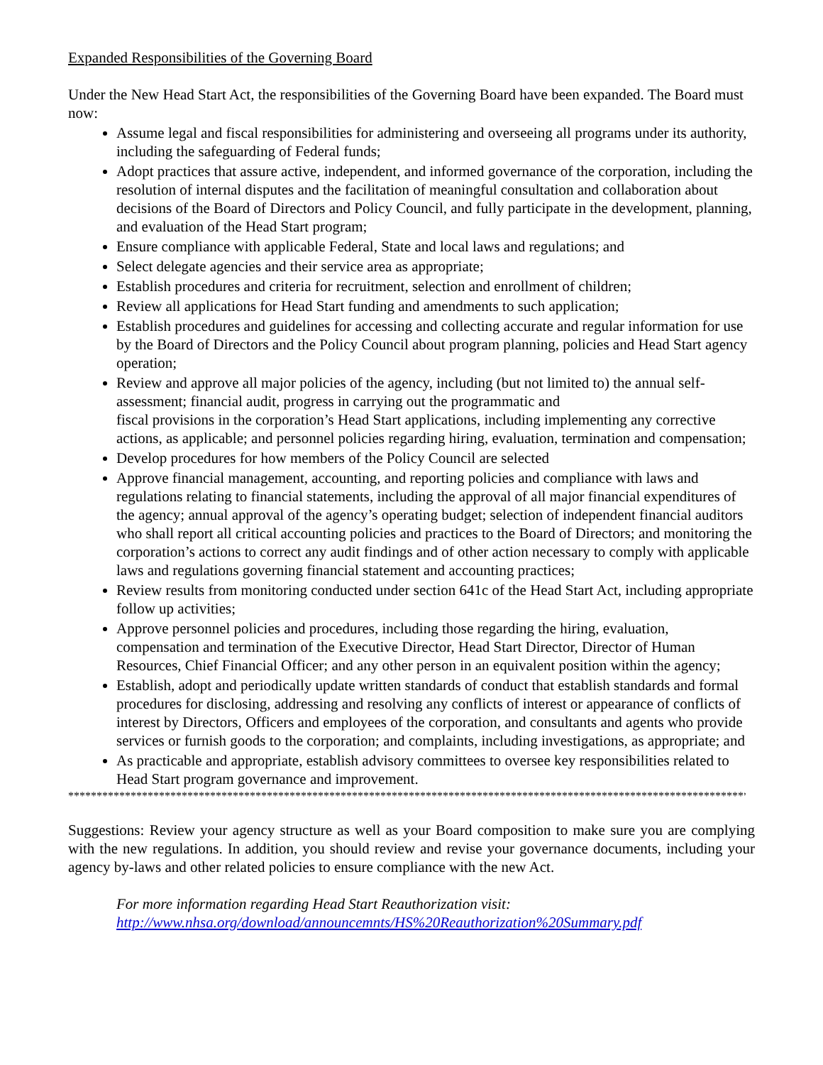Expanded Responsibilities of the Governing Board
Under the New Head Start Act, the responsibilities of the Governing Board have been expanded. The Board must now:
Assume legal and fiscal responsibilities for administering and overseeing all programs under its authority, including the safeguarding of Federal funds;
Adopt practices that assure active, independent, and informed governance of the corporation, including the resolution of internal disputes and the facilitation of meaningful consultation and collaboration about decisions of the Board of Directors and Policy Council, and fully participate in the development, planning, and evaluation of the Head Start program;
Ensure compliance with applicable Federal, State and local laws and regulations; and
Select delegate agencies and their service area as appropriate;
Establish procedures and criteria for recruitment, selection and enrollment of children;
Review all applications for Head Start funding and amendments to such application;
Establish procedures and guidelines for accessing and collecting accurate and regular information for use by the Board of Directors and the Policy Council about program planning, policies and Head Start agency operation;
Review and approve all major policies of the agency, including (but not limited to) the annual self-assessment; financial audit, progress in carrying out the programmatic and
fiscal provisions in the corporation’s Head Start applications, including implementing any corrective actions, as applicable; and personnel policies regarding hiring, evaluation, termination and compensation;
Develop procedures for how members of the Policy Council are selected
Approve financial management, accounting, and reporting policies and compliance with laws and regulations relating to financial statements, including the approval of all major financial expenditures of the agency; annual approval of the agency’s operating budget; selection of independent financial auditors who shall report all critical accounting policies and practices to the Board of Directors; and monitoring the corporation’s actions to correct any audit findings and of other action necessary to comply with applicable laws and regulations governing financial statement and accounting practices;
Review results from monitoring conducted under section 641c of the Head Start Act, including appropriate follow up activities;
Approve personnel policies and procedures, including those regarding the hiring, evaluation, compensation and termination of the Executive Director, Head Start Director, Director of Human Resources, Chief Financial Officer; and any other person in an equivalent position within the agency;
Establish, adopt and periodically update written standards of conduct that establish standards and formal procedures for disclosing, addressing and resolving any conflicts of interest or appearance of conflicts of interest by Directors, Officers and employees of the corporation, and consultants and agents who provide services or furnish goods to the corporation; and complaints, including investigations, as appropriate; and
As practicable and appropriate, establish advisory committees to oversee key responsibilities related to Head Start program governance and improvement.
***************************************************************************************************************************
Suggestions: Review your agency structure as well as your Board composition to make sure you are complying with the new regulations. In addition, you should review and revise your governance documents, including your agency by-laws and other related policies to ensure compliance with the new Act.
For more information regarding Head Start Reauthorization visit:
http://www.nhsa.org/download/announcemnts/HS%20Reauthorization%20Summary.pdf